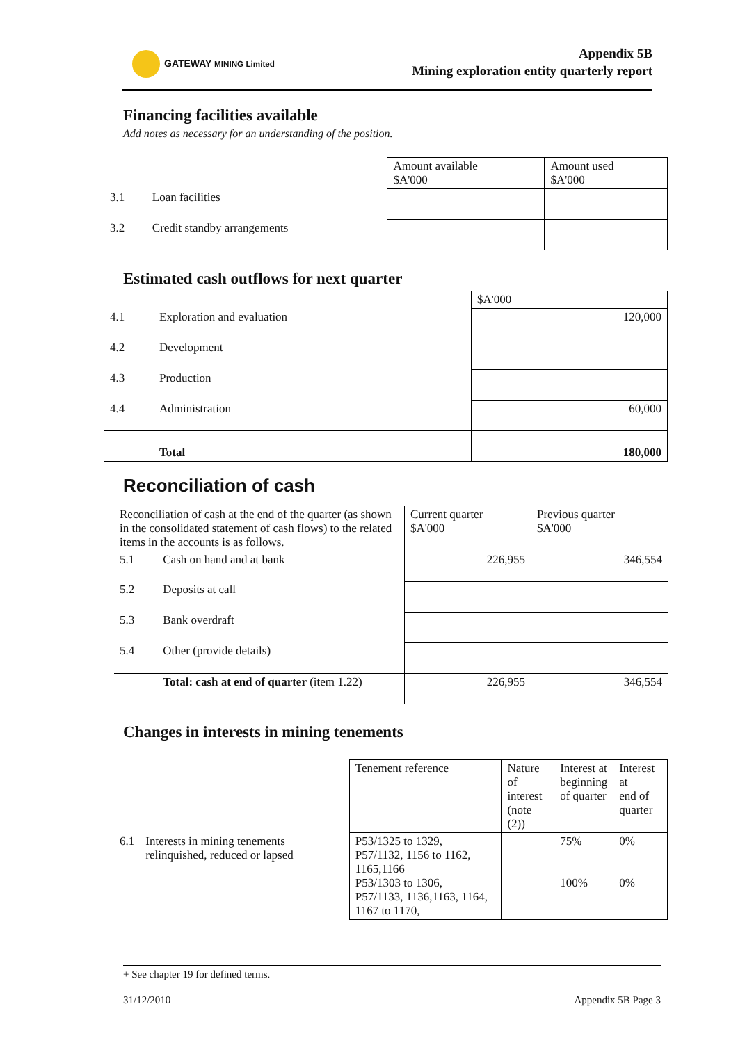GATEWAY MINING Limited
Appendix 5B
Mining exploration entity quarterly report
Financing facilities available
Add notes as necessary for an understanding of the position.
| | | Amount available $A'000 | Amount used $A'000 |
| 3.1 | Loan facilities | | |
| 3.2 | Credit standby arrangements | | |
Estimated cash outflows for next quarter
| | | $A'000 |
| 4.1 | Exploration and evaluation | 120,000 |
| 4.2 | Development | |
| 4.3 | Production | |
| 4.4 | Administration | 60,000 |
| | Total | 180,000 |
Reconciliation of cash
| Reconciliation of cash at the end of the quarter (as shown in the consolidated statement of cash flows) to the related items in the accounts is as follows. | | Current quarter $A'000 | Previous quarter $A'000 |
| 5.1 | Cash on hand and at bank | 226,955 | 346,554 |
| 5.2 | Deposits at call | | |
| 5.3 | Bank overdraft | | |
| 5.4 | Other (provide details) | | |
| | Total: cash at end of quarter (item 1.22) | 226,955 | 346,554 |
Changes in interests in mining tenements
| | | Tenement reference | Nature of interest (note (2)) | Interest at beginning of quarter | Interest at end of quarter |
| 6.1 | Interests in mining tenements relinquished, reduced or lapsed | P53/1325 to 1329, P57/1132, 1156 to 1162, 1165,1166 P53/1303 to 1306, P57/1133, 1136,1163, 1164, 1167 to 1170, | | 75% 100% | 0% 0% |
+ See chapter 19 for defined terms.
31/12/2010 Appendix 5B Page 3